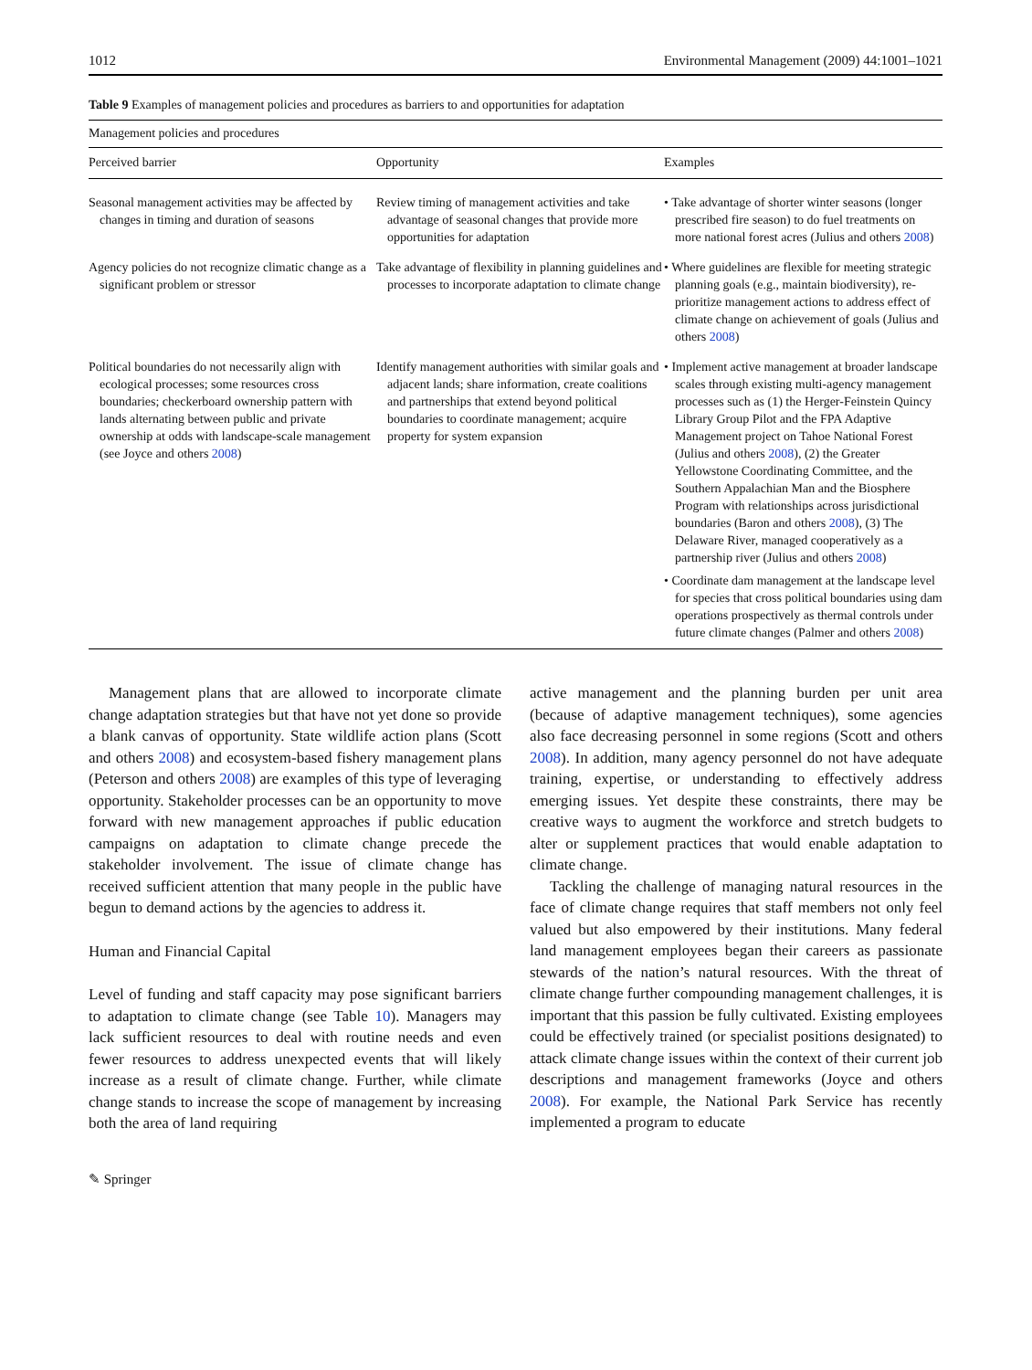1012 Environmental Management (2009) 44:1001–1021
Table 9 Examples of management policies and procedures as barriers to and opportunities for adaptation
| Management policies and procedures | | |
| --- | --- | --- |
| Perceived barrier | Opportunity | Examples |
| Seasonal management activities may be affected by changes in timing and duration of seasons | Review timing of management activities and take advantage of seasonal changes that provide more opportunities for adaptation | • Take advantage of shorter winter seasons (longer prescribed fire season) to do fuel treatments on more national forest acres (Julius and others 2008 ) |
| Agency policies do not recognize climatic change as a significant problem or stressor | Take advantage of flexibility in planning guidelines and processes to incorporate adaptation to climate change | • Where guidelines are flexible for meeting strategic planning goals (e.g., maintain biodiversity), re-prioritize management actions to address effect of climate change on achievement of goals (Julius and others 2008 ) |
| Political boundaries do not necessarily align with ecological processes; some resources cross boundaries; checkerboard ownership pattern with lands alternating between public and private ownership at odds with landscape-scale management (see Joyce and others 2008 ) | Identify management authorities with similar goals and adjacent lands; share information, create coalitions and partnerships that extend beyond political boundaries to coordinate management; acquire property for system expansion | • Implement active management at broader landscape scales through existing multi-agency management processes such as (1) the Herger-Feinstein Quincy Library Group Pilot and the FPA Adaptive Management project on Tahoe National Forest (Julius and others 2008 ), (2) the Greater Yellowstone Coordinating Committee, and the Southern Appalachian Man and the Biosphere Program with relationships across jurisdictional boundaries (Baron and others 2008 ), (3) The Delaware River, managed cooperatively as a partnership river (Julius and others 2008 ) |
| | | • Coordinate dam management at the landscape level for species that cross political boundaries using dam operations prospectively as thermal controls under future climate changes (Palmer and others 2008 ) |
Management plans that are allowed to incorporate climate change adaptation strategies but that have not yet done so provide a blank canvas of opportunity. State wildlife action plans (Scott and others 2008) and ecosystem-based fishery management plans (Peterson and others 2008) are examples of this type of leveraging opportunity. Stakeholder processes can be an opportunity to move forward with new management approaches if public education campaigns on adaptation to climate change precede the stakeholder involvement. The issue of climate change has received sufficient attention that many people in the public have begun to demand actions by the agencies to address it.
Human and Financial Capital
Level of funding and staff capacity may pose significant barriers to adaptation to climate change (see Table 10). Managers may lack sufficient resources to deal with routine needs and even fewer resources to address unexpected events that will likely increase as a result of climate change. Further, while climate change stands to increase the scope of management by increasing both the area of land requiring
active management and the planning burden per unit area (because of adaptive management techniques), some agencies also face decreasing personnel in some regions (Scott and others 2008). In addition, many agency personnel do not have adequate training, expertise, or understanding to effectively address emerging issues. Yet despite these constraints, there may be creative ways to augment the workforce and stretch budgets to alter or supplement practices that would enable adaptation to climate change.
Tackling the challenge of managing natural resources in the face of climate change requires that staff members not only feel valued but also empowered by their institutions. Many federal land management employees began their careers as passionate stewards of the nation’s natural resources. With the threat of climate change further compounding management challenges, it is important that this passion be fully cultivated. Existing employees could be effectively trained (or specialist positions designated) to attack climate change issues within the context of their current job descriptions and management frameworks (Joyce and others 2008). For example, the National Park Service has recently implemented a program to educate
✎ Springer